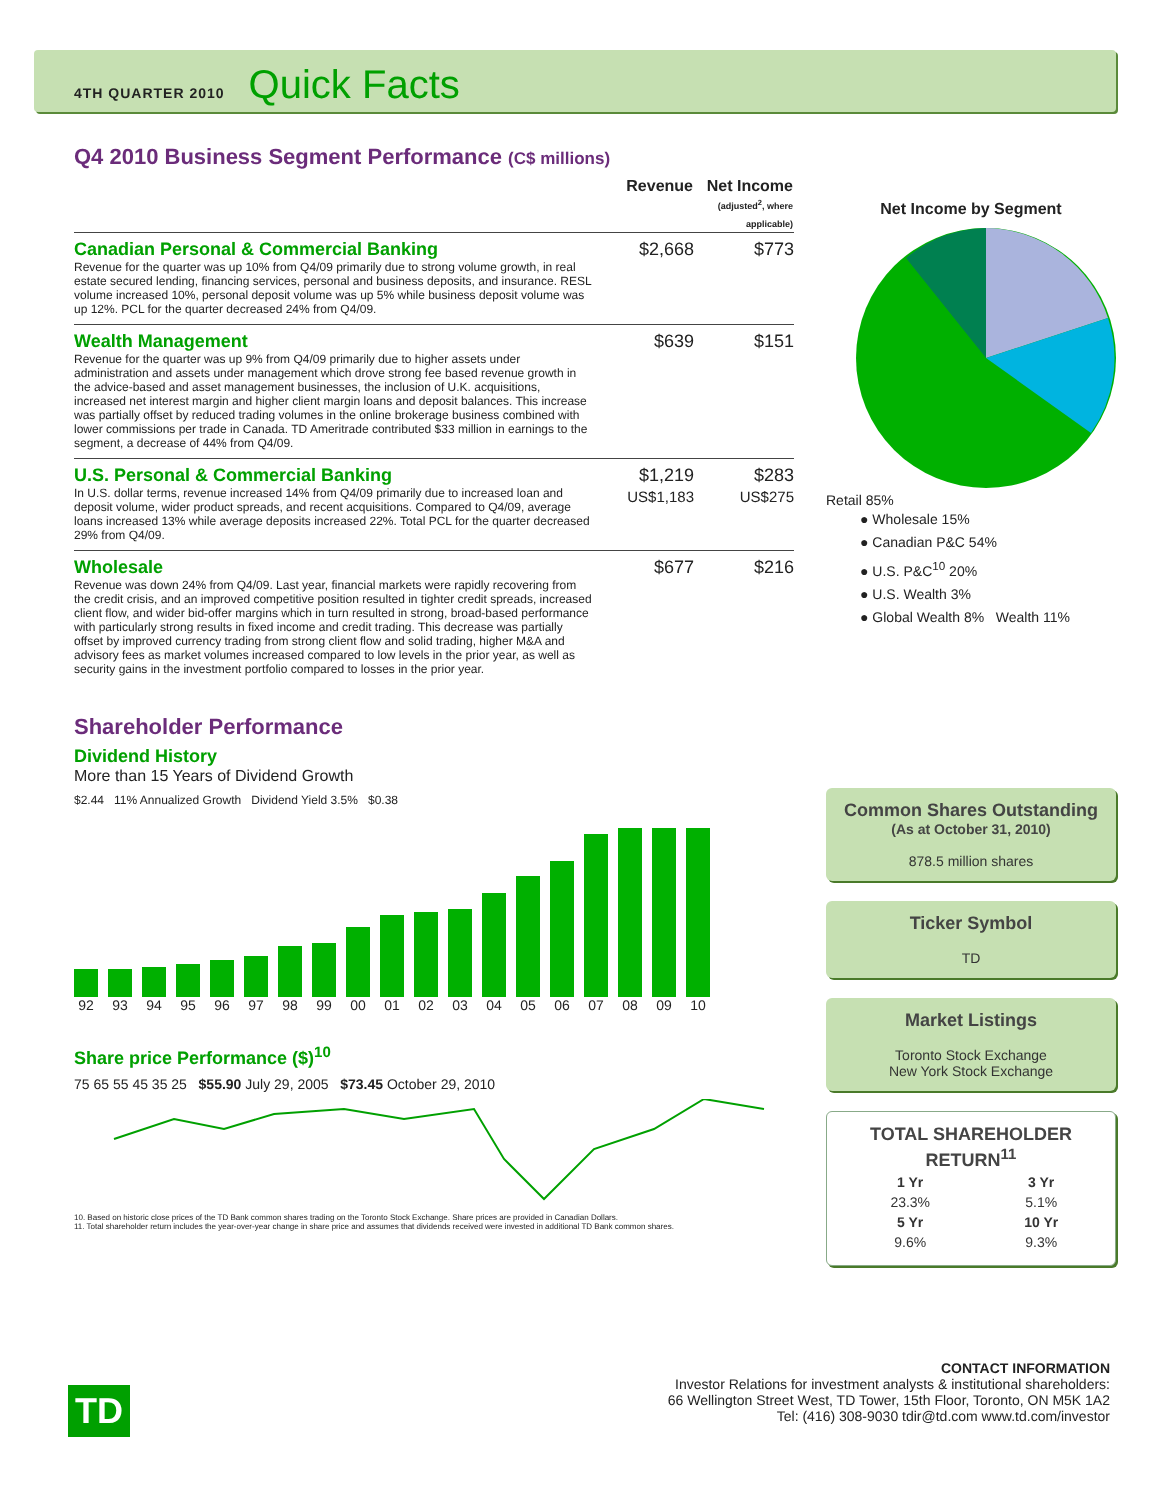4TH QUARTER 2010 Quick Facts
Q4 2010 Business Segment Performance (C$ millions)
| | Revenue | Net Income (adjusted<sup>2</sup>, where applicable) |
| --- | --- | --- |
| Canadian Personal & Commercial Banking Revenue for the quarter was up 10% from Q4/09 primarily due to strong volume growth, in real estate secured lending, financing services, personal and business deposits, and insurance. RESL volume increased 10%, personal deposit volume was up 5% while business deposit volume was up 12%. PCL for the quarter decreased 24% from Q4/09. | $2,668 | $773 |
| Wealth Management Revenue for the quarter was up 9% from Q4/09 primarily due to higher assets under administration and assets under management which drove strong fee based revenue growth in the advice-based and asset management businesses, the inclusion of U.K. acquisitions, increased net interest margin and higher client margin loans and deposit balances. This increase was partially offset by reduced trading volumes in the online brokerage business combined with lower commissions per trade in Canada. TD Ameritrade contributed $33 million in earnings to the segment, a decrease of 44% from Q4/09. | $639 | $151 |
| U.S. Personal & Commercial Banking In U.S. dollar terms, revenue increased 14% from Q4/09 primarily due to increased loan and deposit volume, wider product spreads, and recent acquisitions. Compared to Q4/09, average loans increased 13% while average deposits increased 22%. Total PCL for the quarter decreased 29% from Q4/09. | $1,219 US$1,183 | $283 US$275 |
| Wholesale Revenue was down 24% from Q4/09. Last year, financial markets were rapidly recovering from the credit crisis, and an improved competitive position resulted in tighter credit spreads, increased client flow, and wider bid-offer margins which in turn resulted in strong, broad-based performance with particularly strong results in fixed income and credit trading. This decrease was partially offset by improved currency trading from strong client flow and solid trading, higher M&A and advisory fees as market volumes increased compared to low levels in the prior year, as well as security gains in the investment portfolio compared to losses in the prior year. | $677 | $216 |
Shareholder Performance
Dividend History
More than 15 Years of Dividend Growth
$2.44 11% Annualized Growth Dividend Yield 3.5% $0.38
92 93 94 95 96 97 98 99 00 01 02 03 04 05 06 07 08 09 10
Share price Performance ($)<sup>10</sup>
75 65 55 45 35 25 $55.90 July 29, 2005 $73.45 October 29, 2010
10. Based on historic close prices of the TD Bank common shares trading on the Toronto Stock Exchange. Share prices are provided in Canadian Dollars.
11. Total shareholder return includes the year-over-year change in share price and assumes that dividends received were invested in additional TD Bank common shares.
Net Income by Segment
Retail 85%
● Wholesale 15%
● Canadian P&C 54%
● U.S. P&C<sup>10</sup> 20%
● U.S. Wealth 3%
● Global Wealth 8% Wealth 11%
Common Shares Outstanding
(As at October 31, 2010)
878.5 million shares
Ticker Symbol
TD
Market Listings
Toronto Stock Exchange
New York Stock Exchange
TOTAL SHAREHOLDER RETURN<sup>11</sup>
| 1 Yr | 3 Yr |
| --- | --- |
| 23.3% | 5.1% |
| 5 Yr | 10 Yr |
| 9.6% | 9.3% |
TD
CONTACT INFORMATION
Investor Relations for investment analysts & institutional shareholders:
66 Wellington Street West, TD Tower, 15th Floor, Toronto, ON M5K 1A2
Tel: (416) 308-9030 tdir@td.com www.td.com/investor